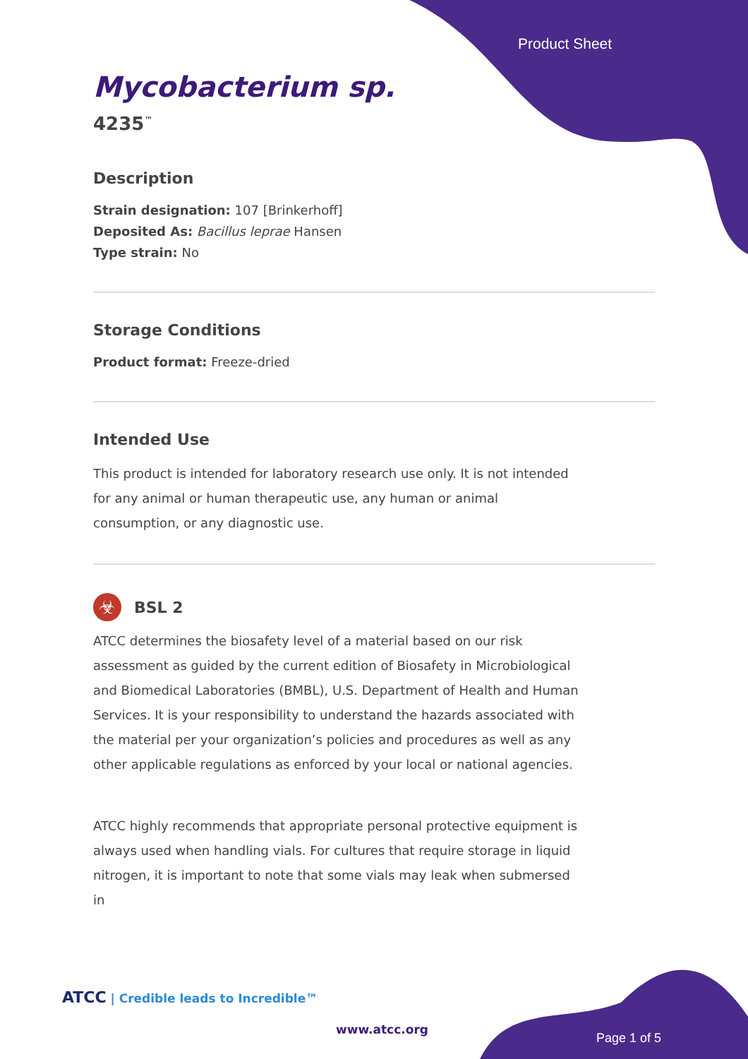Product Sheet
Mycobacterium sp.
4235<sup>™</sup>
Description
Strain designation: 107 [Brinkerhoff]
Deposited As: Bacillus leprae Hansen
Type strain: No
Storage Conditions
Product format: Freeze-dried
Intended Use
This product is intended for laboratory research use only. It is not intended for any animal or human therapeutic use, any human or animal consumption, or any diagnostic use.
☣
BSL 2
ATCC determines the biosafety level of a material based on our risk assessment as guided by the current edition of Biosafety in Microbiological and Biomedical Laboratories (BMBL), U.S. Department of Health and Human Services. It is your responsibility to understand the hazards associated with the material per your organization’s policies and procedures as well as any other applicable regulations as enforced by your local or national agencies.
ATCC highly recommends that appropriate personal protective equipment is always used when handling vials. For cultures that require storage in liquid nitrogen, it is important to note that some vials may leak when submersed in
ATCC | Credible leads to Incredible™
www.atcc.org
Page 1 of 5